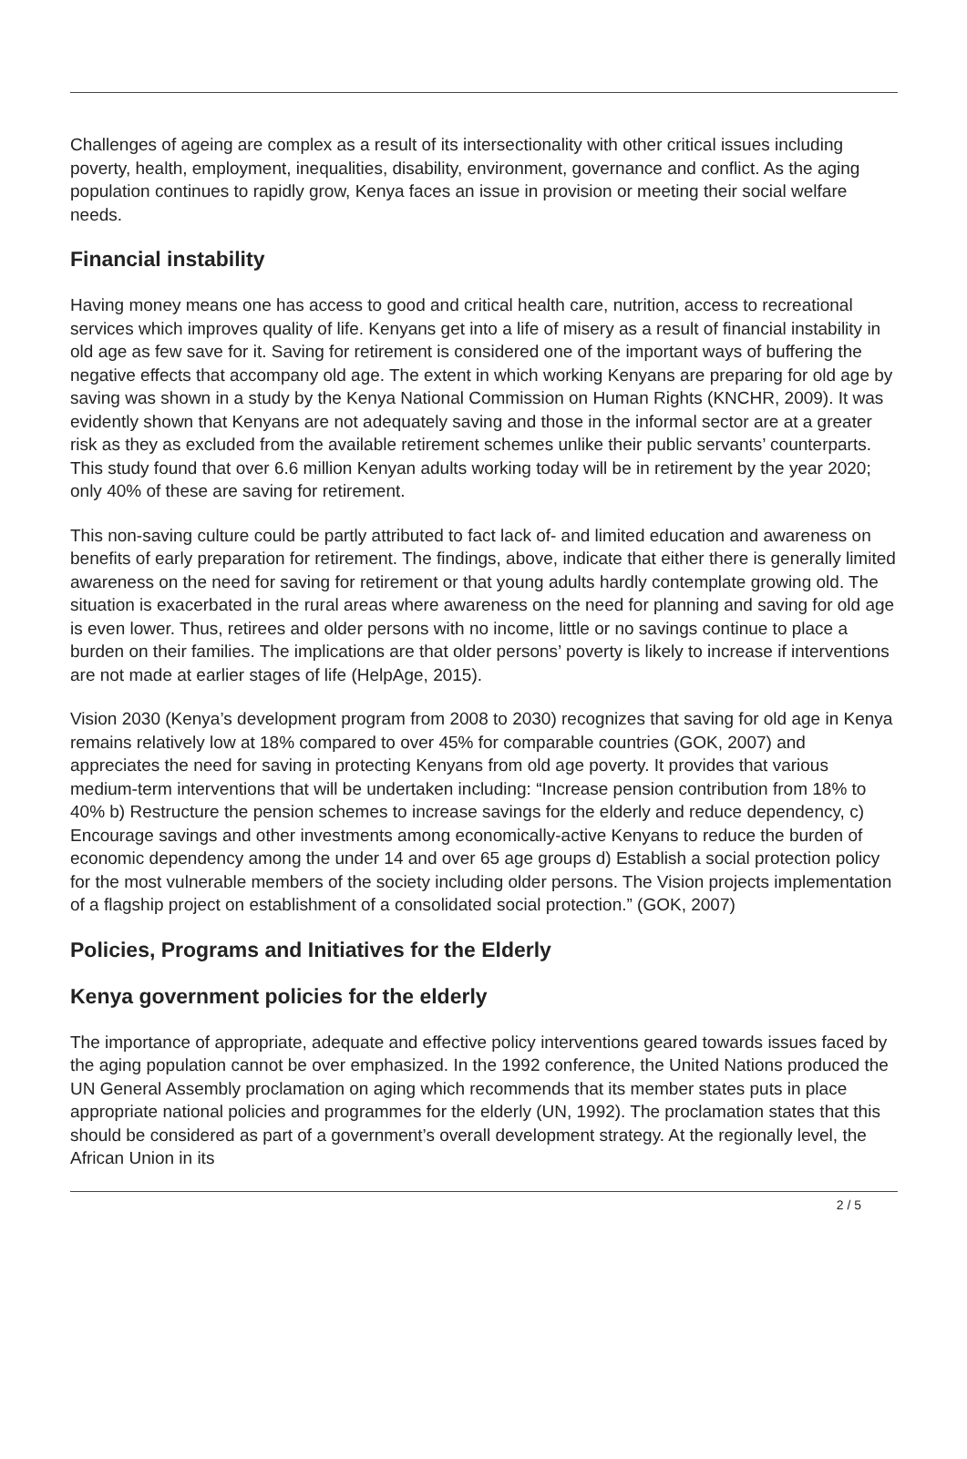Challenges of ageing are complex as a result of its intersectionality with other critical issues including poverty, health, employment, inequalities, disability, environment, governance and conflict. As the aging population continues to rapidly grow, Kenya faces an issue in provision or meeting their social welfare needs.
Financial instability
Having money means one has access to good and critical health care, nutrition, access to recreational services which improves quality of life. Kenyans get into a life of misery as a result of financial instability in old age as few save for it. Saving for retirement is considered one of the important ways of buffering the negative effects that accompany old age. The extent in which working Kenyans are preparing for old age by saving was shown in a study by the Kenya National Commission on Human Rights (KNCHR, 2009). It was evidently shown that Kenyans are not adequately saving and those in the informal sector are at a greater risk as they as excluded from the available retirement schemes unlike their public servants’ counterparts. This study found that over 6.6 million Kenyan adults working today will be in retirement by the year 2020; only 40% of these are saving for retirement.
This non-saving culture could be partly attributed to fact lack of- and limited education and awareness on benefits of early preparation for retirement. The findings, above, indicate that either there is generally limited awareness on the need for saving for retirement or that young adults hardly contemplate growing old. The situation is exacerbated in the rural areas where awareness on the need for planning and saving for old age is even lower. Thus, retirees and older persons with no income, little or no savings continue to place a burden on their families. The implications are that older persons’ poverty is likely to increase if interventions are not made at earlier stages of life (HelpAge, 2015).
Vision 2030 (Kenya’s development program from 2008 to 2030) recognizes that saving for old age in Kenya remains relatively low at 18% compared to over 45% for comparable countries (GOK, 2007) and appreciates the need for saving in protecting Kenyans from old age poverty. It provides that various medium-term interventions that will be undertaken including: “Increase pension contribution from 18% to 40% b) Restructure the pension schemes to increase savings for the elderly and reduce dependency, c) Encourage savings and other investments among economically-active Kenyans to reduce the burden of economic dependency among the under 14 and over 65 age groups d) Establish a social protection policy for the most vulnerable members of the society including older persons. The Vision projects implementation of a flagship project on establishment of a consolidated social protection.” (GOK, 2007)
Policies, Programs and Initiatives for the Elderly
Kenya government policies for the elderly
The importance of appropriate, adequate and effective policy interventions geared towards issues faced by the aging population cannot be over emphasized. In the 1992 conference, the United Nations produced the UN General Assembly proclamation on aging which recommends that its member states puts in place appropriate national policies and programmes for the elderly (UN, 1992). The proclamation states that this should be considered as part of a government’s overall development strategy. At the regionally level, the African Union in its
2 / 5